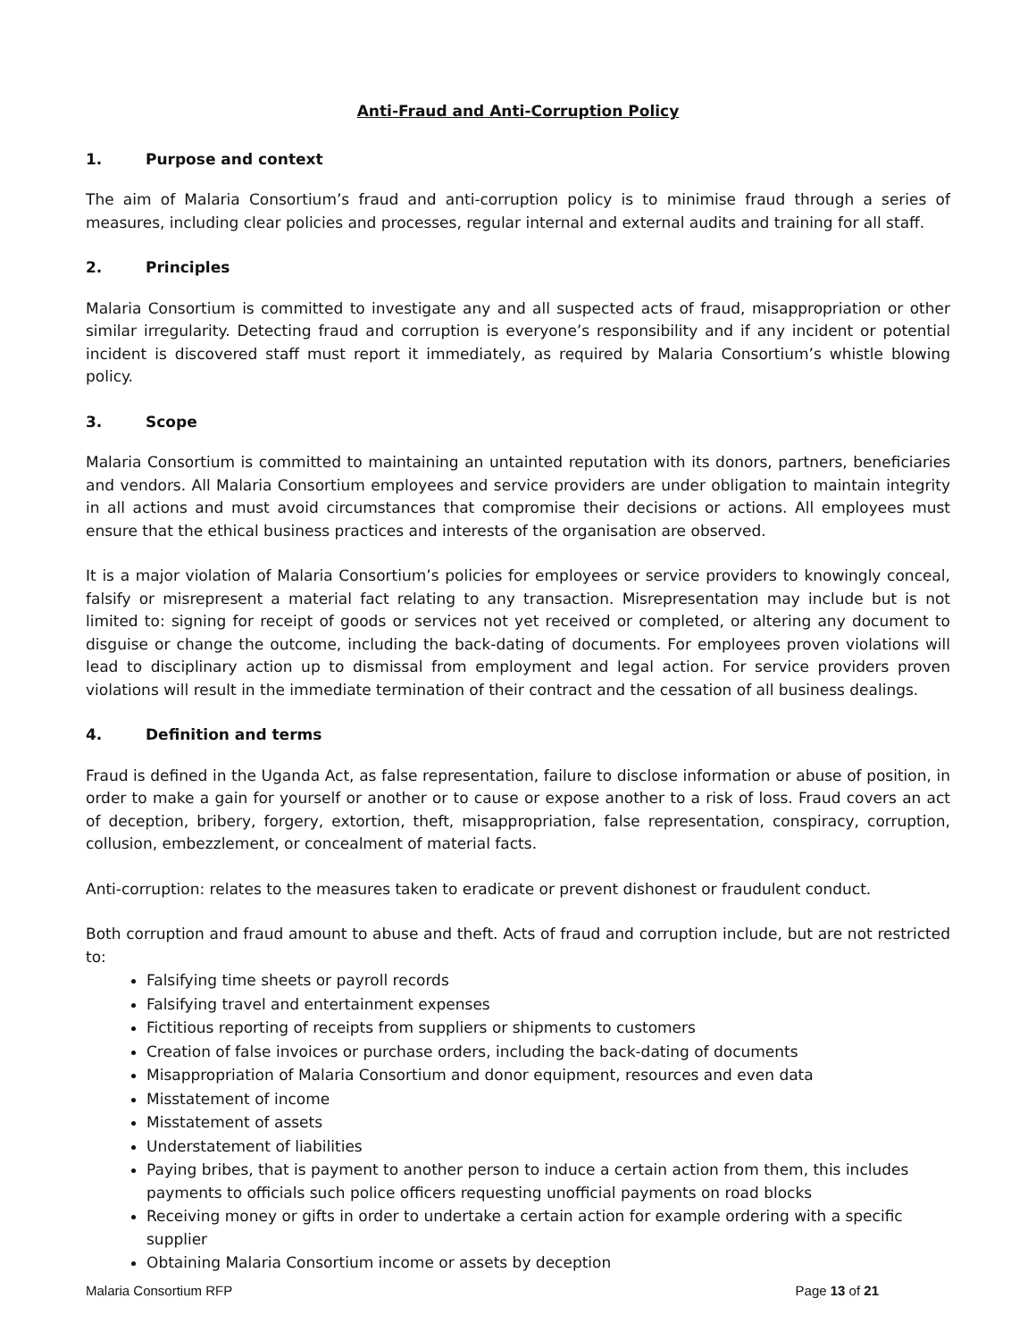Anti-Fraud and Anti-Corruption Policy
1. Purpose and context
The aim of Malaria Consortium’s fraud and anti-corruption policy is to minimise fraud through a series of measures, including clear policies and processes, regular internal and external audits and training for all staff.
2. Principles
Malaria Consortium is committed to investigate any and all suspected acts of fraud, misappropriation or other similar irregularity. Detecting fraud and corruption is everyone’s responsibility and if any incident or potential incident is discovered staff must report it immediately, as required by Malaria Consortium’s whistle blowing policy.
3. Scope
Malaria Consortium is committed to maintaining an untainted reputation with its donors, partners, beneficiaries and vendors. All Malaria Consortium employees and service providers are under obligation to maintain integrity in all actions and must avoid circumstances that compromise their decisions or actions. All employees must ensure that the ethical business practices and interests of the organisation are observed.
It is a major violation of Malaria Consortium’s policies for employees or service providers to knowingly conceal, falsify or misrepresent a material fact relating to any transaction. Misrepresentation may include but is not limited to: signing for receipt of goods or services not yet received or completed, or altering any document to disguise or change the outcome, including the back-dating of documents. For employees proven violations will lead to disciplinary action up to dismissal from employment and legal action. For service providers proven violations will result in the immediate termination of their contract and the cessation of all business dealings.
4. Definition and terms
Fraud is defined in the Uganda Act, as false representation, failure to disclose information or abuse of position, in order to make a gain for yourself or another or to cause or expose another to a risk of loss. Fraud covers an act of deception, bribery, forgery, extortion, theft, misappropriation, false representation, conspiracy, corruption, collusion, embezzlement, or concealment of material facts.
Anti-corruption: relates to the measures taken to eradicate or prevent dishonest or fraudulent conduct.
Both corruption and fraud amount to abuse and theft. Acts of fraud and corruption include, but are not restricted to:
Falsifying time sheets or payroll records
Falsifying travel and entertainment expenses
Fictitious reporting of receipts from suppliers or shipments to customers
Creation of false invoices or purchase orders, including the back-dating of documents
Misappropriation of Malaria Consortium and donor equipment, resources and even data
Misstatement of income
Misstatement of assets
Understatement of liabilities
Paying bribes, that is payment to another person to induce a certain action from them, this includes payments to officials such police officers requesting unofficial payments on road blocks
Receiving money or gifts in order to undertake a certain action for example ordering with a specific supplier
Obtaining Malaria Consortium income or assets by deception
Malaria Consortium RFP Page 13 of 21